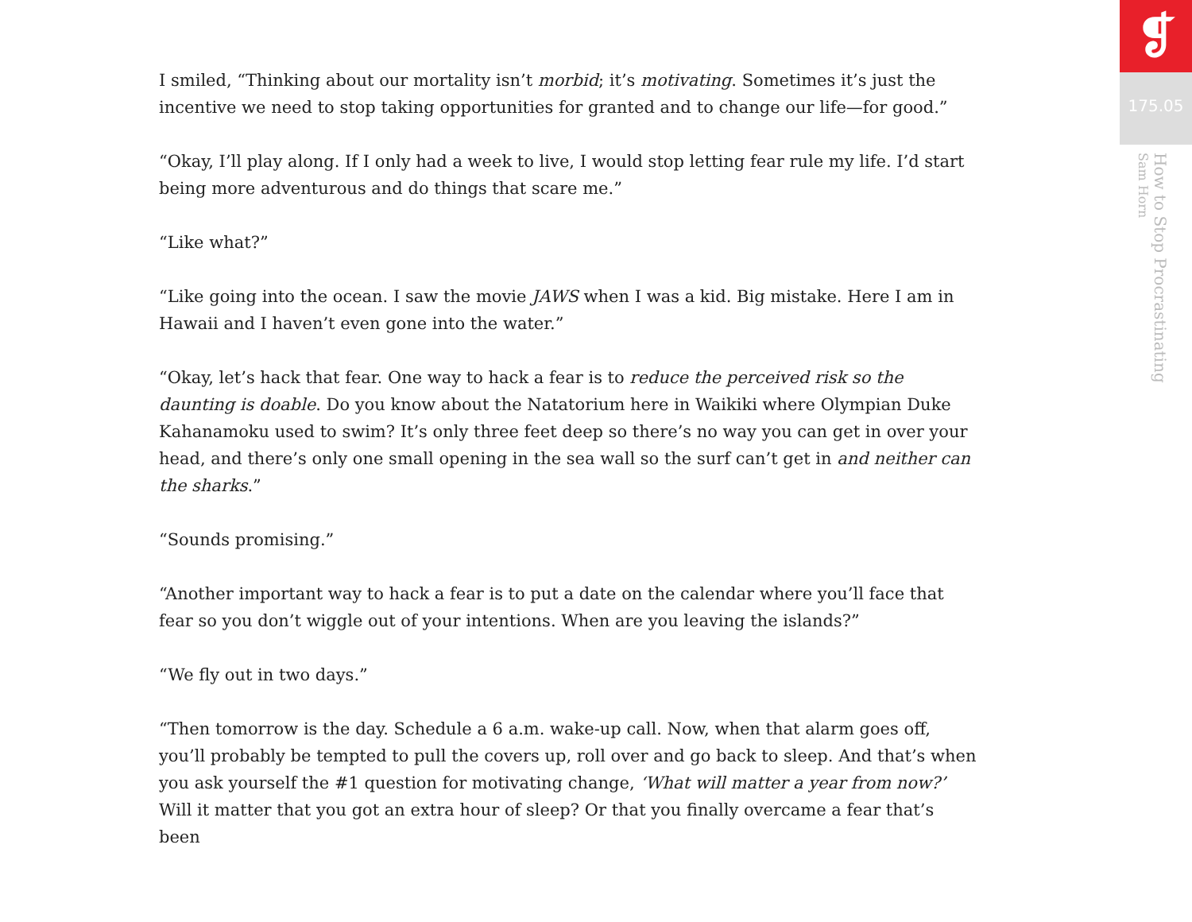I smiled, “Thinking about our mortality isn’t morbid; it’s motivating. Sometimes it’s just the incentive we need to stop taking opportunities for granted and to change our life—for good.”
“Okay, I’ll play along. If I only had a week to live, I would stop letting fear rule my life. I’d start being more adventurous and do things that scare me.”
“Like what?”
“Like going into the ocean. I saw the movie JAWS when I was a kid. Big mistake. Here I am in Hawaii and I haven’t even gone into the water.”
“Okay, let’s hack that fear. One way to hack a fear is to reduce the perceived risk so the daunting is doable. Do you know about the Natatorium here in Waikiki where Olympian Duke Kahanamoku used to swim? It’s only three feet deep so there’s no way you can get in over your head, and there’s only one small opening in the sea wall so the surf can’t get in and neither can the sharks.”
“Sounds promising.”
“Another important way to hack a fear is to put a date on the calendar where you’ll face that fear so you don’t wiggle out of your intentions. When are you leaving the islands?”
“We fly out in two days.”
“Then tomorrow is the day. Schedule a 6 a.m. wake-up call. Now, when that alarm goes off, you’ll probably be tempted to pull the covers up, roll over and go back to sleep. And that’s when you ask yourself the #1 question for motivating change, ‘What will matter a year from now?’ Will it matter that you got an extra hour of sleep? Or that you finally overcame a fear that’s been
❡
175.05
How to Stop Procrastinating
Sam Horn